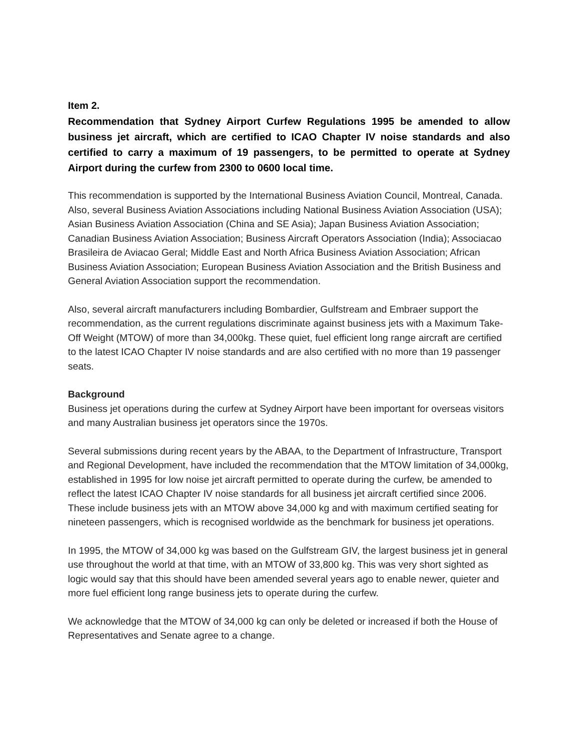Item 2.
Recommendation that Sydney Airport Curfew Regulations 1995 be amended to allow business jet aircraft, which are certified to ICAO Chapter IV noise standards and also certified to carry a maximum of 19 passengers, to be permitted to operate at Sydney Airport during the curfew from 2300 to 0600 local time.
This recommendation is supported by the International Business Aviation Council, Montreal, Canada. Also, several Business Aviation Associations including National Business Aviation Association (USA); Asian Business Aviation Association (China and SE Asia); Japan Business Aviation Association; Canadian Business Aviation Association; Business Aircraft Operators Association (India); Associacao Brasileira de Aviacao Geral; Middle East and North Africa Business Aviation Association; African Business Aviation Association; European Business Aviation Association and the British Business and General Aviation Association support the recommendation.
Also, several aircraft manufacturers including Bombardier, Gulfstream and Embraer support the recommendation, as the current regulations discriminate against business jets with a Maximum Take-Off Weight (MTOW) of more than 34,000kg. These quiet, fuel efficient long range aircraft are certified to the latest ICAO Chapter IV noise standards and are also certified with no more than 19 passenger seats.
Background
Business jet operations during the curfew at Sydney Airport have been important for overseas visitors and many Australian business jet operators since the 1970s.
Several submissions during recent years by the ABAA, to the Department of Infrastructure, Transport and Regional Development, have included the recommendation that the MTOW limitation of 34,000kg, established in 1995 for low noise jet aircraft permitted to operate during the curfew, be amended to reflect the latest ICAO Chapter IV noise standards for all business jet aircraft certified since 2006. These include business jets with an MTOW above 34,000 kg and with maximum certified seating for nineteen passengers, which is recognised worldwide as the benchmark for business jet operations.
In 1995, the MTOW of 34,000 kg was based on the Gulfstream GIV, the largest business jet in general use throughout the world at that time, with an MTOW of 33,800 kg. This was very short sighted as logic would say that this should have been amended several years ago to enable newer, quieter and more fuel efficient long range business jets to operate during the curfew.
We acknowledge that the MTOW of 34,000 kg can only be deleted or increased if both the House of Representatives and Senate agree to a change.